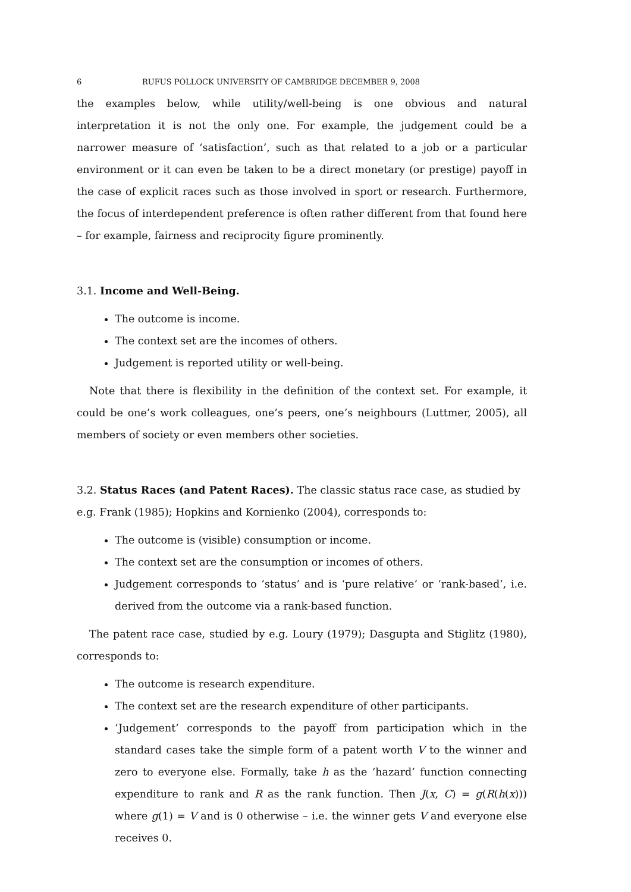6 RUFUS POLLOCK UNIVERSITY OF CAMBRIDGE DECEMBER 9, 2008
the examples below, while utility/well-being is one obvious and natural interpretation it is not the only one. For example, the judgement could be a narrower measure of ‘satisfaction’, such as that related to a job or a particular environment or it can even be taken to be a direct monetary (or prestige) payoff in the case of explicit races such as those involved in sport or research. Furthermore, the focus of interdependent preference is often rather different from that found here – for example, fairness and reciprocity figure prominently.
3.1. Income and Well-Being.
The outcome is income.
The context set are the incomes of others.
Judgement is reported utility or well-being.
Note that there is flexibility in the definition of the context set. For example, it could be one’s work colleagues, one’s peers, one’s neighbours (Luttmer, 2005), all members of society or even members other societies.
3.2. Status Races (and Patent Races). The classic status race case, as studied by e.g. Frank (1985); Hopkins and Kornienko (2004), corresponds to:
The outcome is (visible) consumption or income.
The context set are the consumption or incomes of others.
Judgement corresponds to ‘status’ and is ‘pure relative’ or ‘rank-based’, i.e. derived from the outcome via a rank-based function.
The patent race case, studied by e.g. Loury (1979); Dasgupta and Stiglitz (1980), corresponds to:
The outcome is research expenditure.
The context set are the research expenditure of other participants.
‘Judgement’ corresponds to the payoff from participation which in the standard cases take the simple form of a patent worth V to the winner and zero to everyone else. Formally, take h as the ‘hazard’ function connecting expenditure to rank and R as the rank function. Then J(x, C) = g(R(h(x))) where g(1) = V and is 0 otherwise – i.e. the winner gets V and everyone else receives 0.